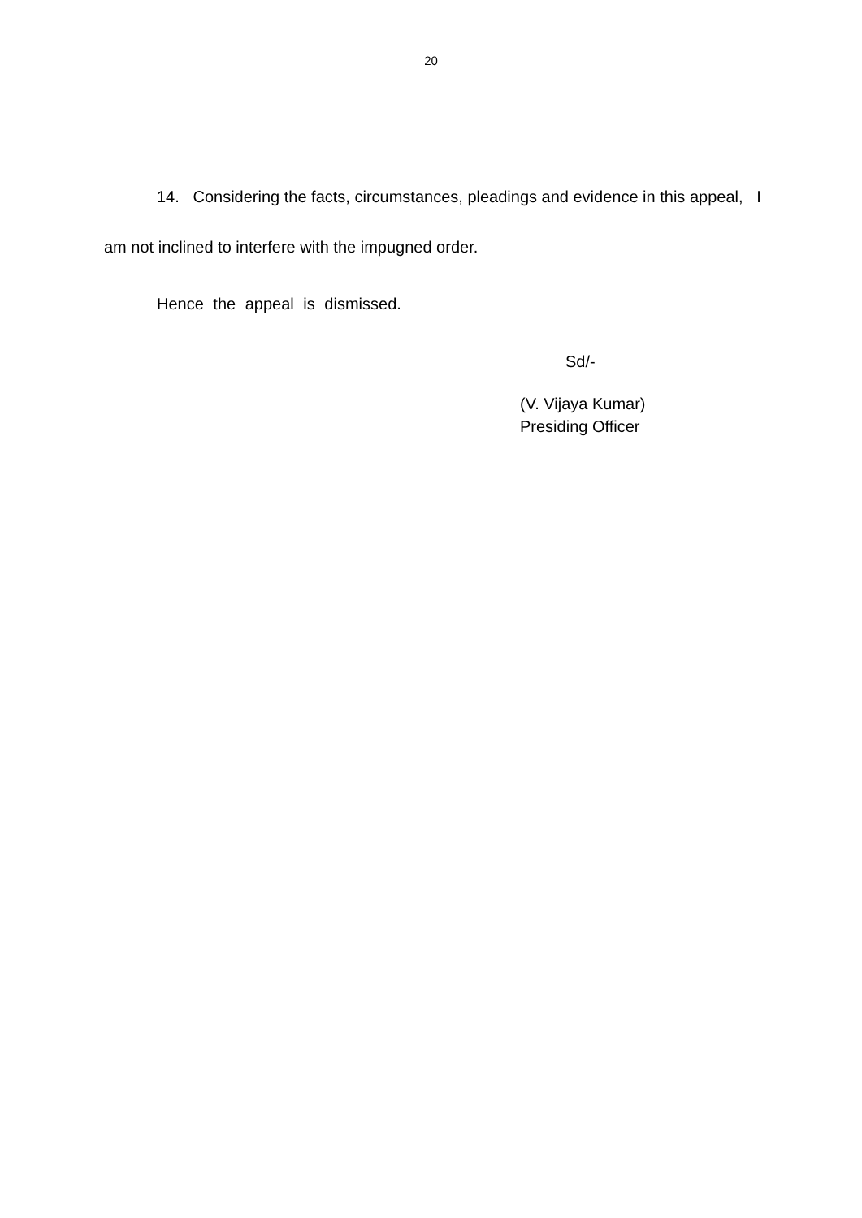20
14. Considering the facts, circumstances, pleadings and evidence in this appeal, I am not inclined to interfere with the impugned order.
Hence the appeal is dismissed.
Sd/-
(V. Vijaya Kumar)
Presiding Officer